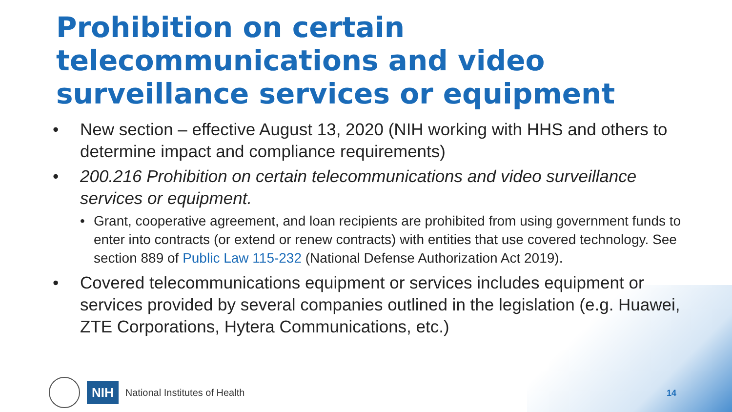Prohibition on certain telecommunications and video surveillance services or equipment
• New section – effective August 13, 2020 (NIH working with HHS and others to determine impact and compliance requirements)
• 200.216 Prohibition on certain telecommunications and video surveillance services or equipment.
• Grant, cooperative agreement, and loan recipients are prohibited from using government funds to enter into contracts (or extend or renew contracts) with entities that use covered technology. See section 889 of Public Law 115-232 (National Defense Authorization Act 2019).
• Covered telecommunications equipment or services includes equipment or services provided by several companies outlined in the legislation (e.g. Huawei, ZTE Corporations, Hytera Communications, etc.)
NIH National Institutes of Health
14